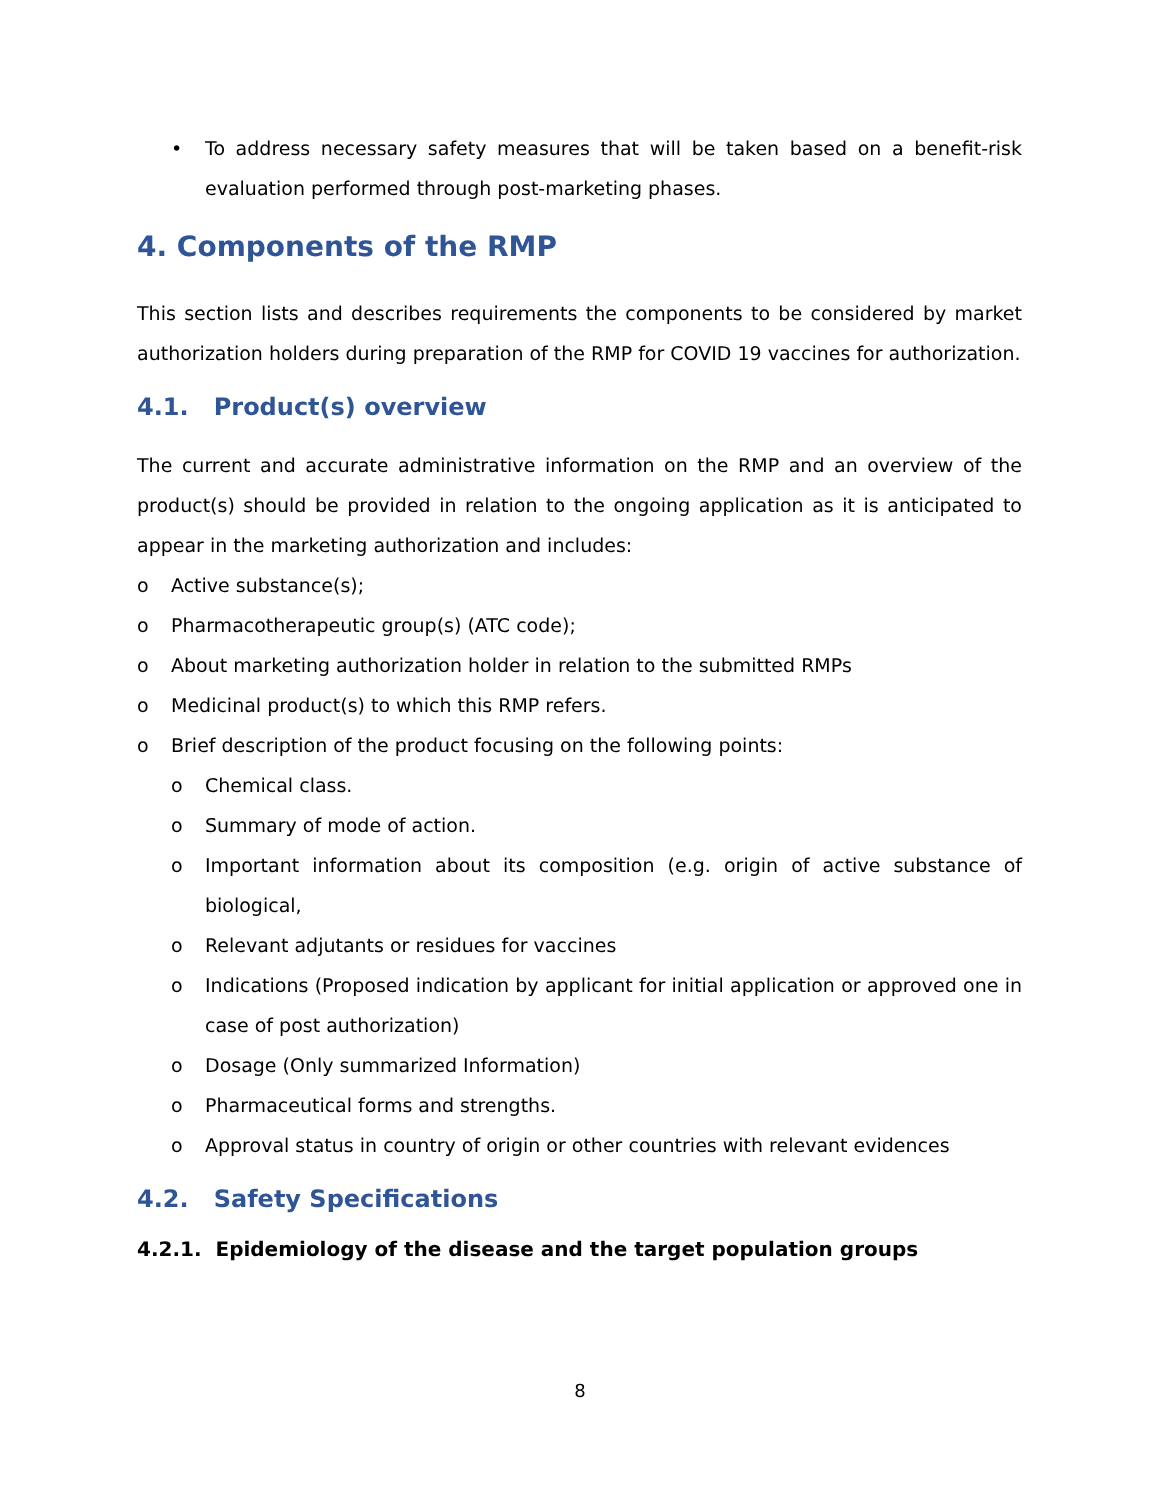• To address necessary safety measures that will be taken based on a benefit-risk evaluation performed through post-marketing phases.
4. Components of the RMP
This section lists and describes requirements the components to be considered by market authorization holders during preparation of the RMP for COVID 19 vaccines for authorization.
4.1. Product(s) overview
The current and accurate administrative information on the RMP and an overview of the product(s) should be provided in relation to the ongoing application as it is anticipated to appear in the marketing authorization and includes:
o Active substance(s);
o Pharmacotherapeutic group(s) (ATC code);
o About marketing authorization holder in relation to the submitted RMPs
o Medicinal product(s) to which this RMP refers.
o Brief description of the product focusing on the following points:
o Chemical class.
o Summary of mode of action.
o Important information about its composition (e.g. origin of active substance of biological,
o Relevant adjutants or residues for vaccines
o Indications (Proposed indication by applicant for initial application or approved one in case of post authorization)
o Dosage (Only summarized Information)
o Pharmaceutical forms and strengths.
o Approval status in country of origin or other countries with relevant evidences
4.2. Safety Specifications
4.2.1. Epidemiology of the disease and the target population groups
8